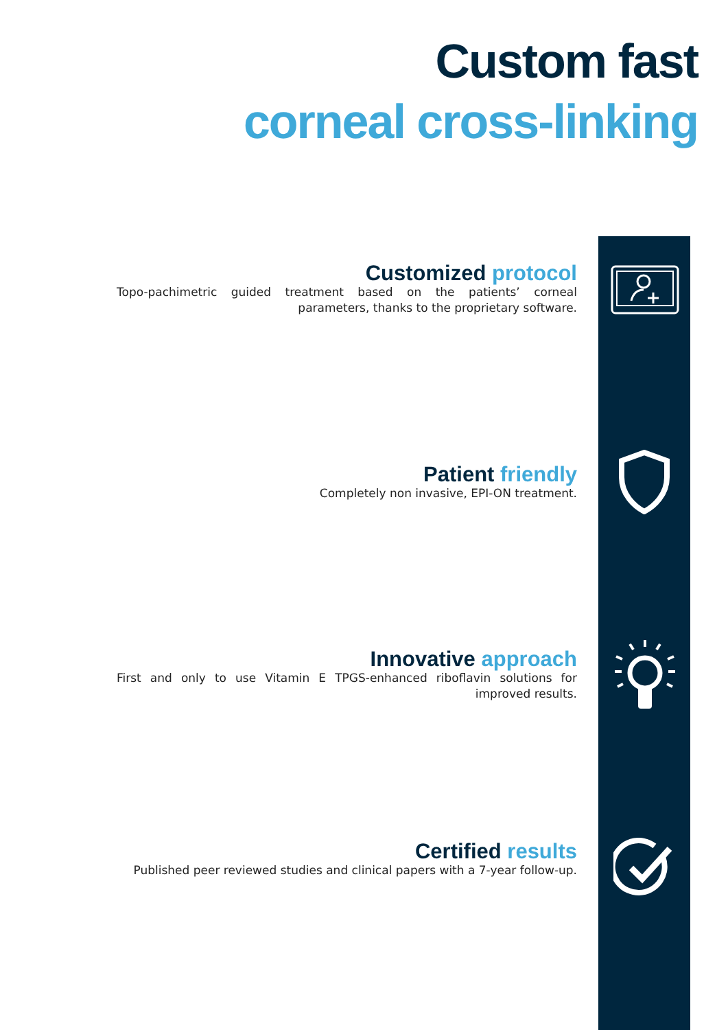Custom fast
corneal cross-linking
Customized protocol
Topo-pachimetric guided treatment based on the patients’ corneal parameters, thanks to the proprietary software.
Patient friendly
Completely non invasive, EPI-ON treatment.
Innovative approach
First and only to use Vitamin E TPGS-enhanced riboflavin solutions for improved results.
Certified results
Published peer reviewed studies and clinical papers with a 7-year follow-up.